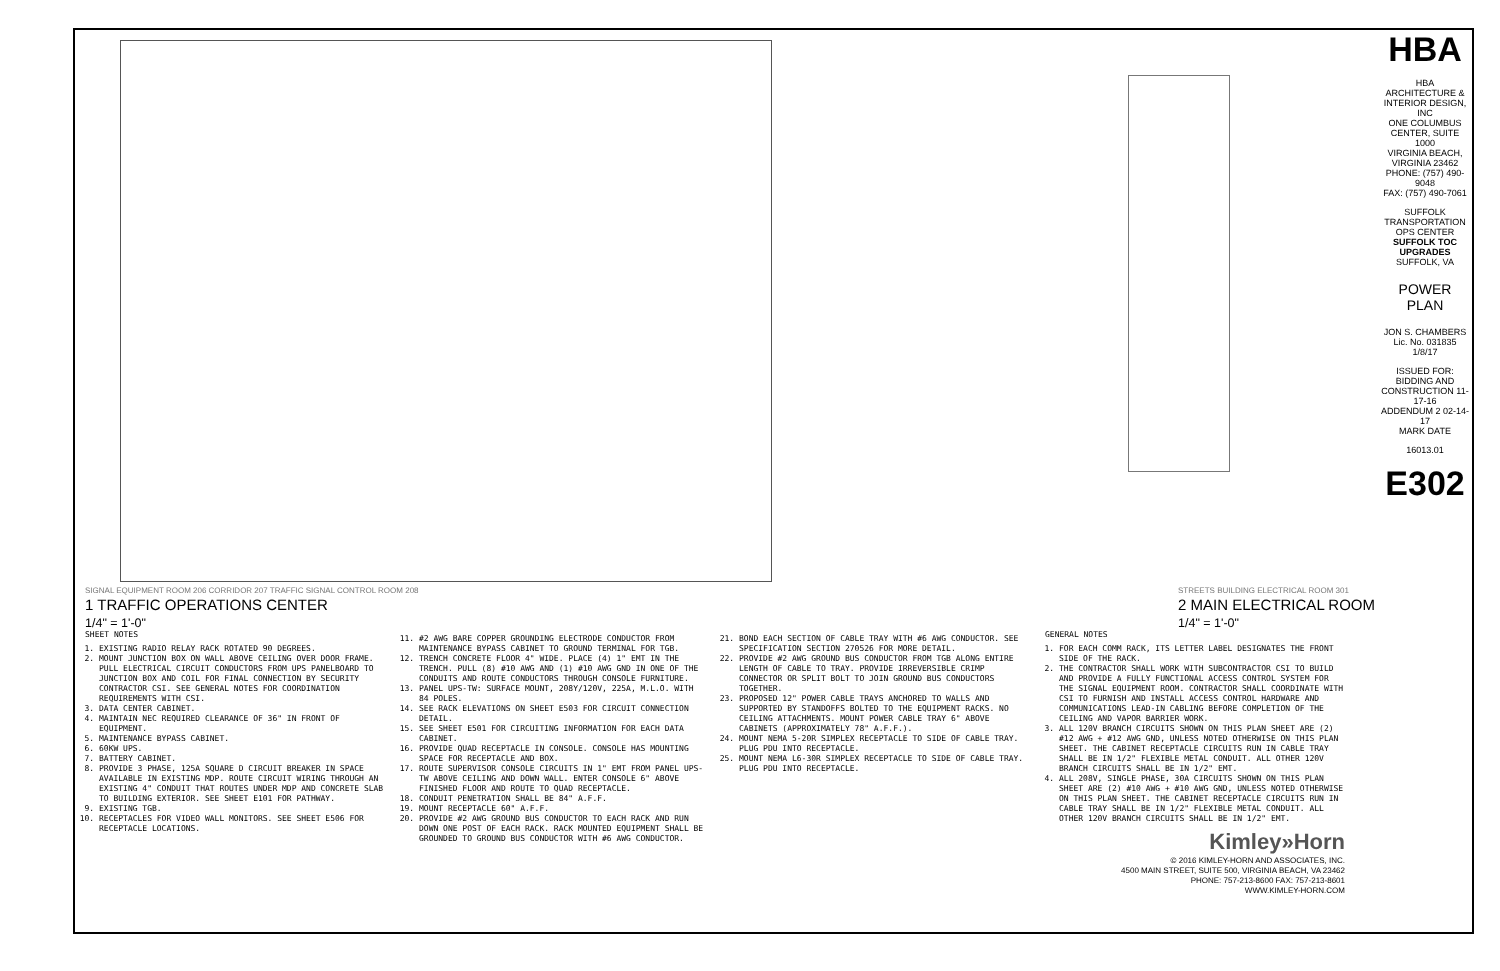SIGNAL EQUIPMENT ROOM 206 CORRIDOR 207 TRAFFIC SIGNAL CONTROL ROOM 208
1 TRAFFIC OPERATIONS CENTER
1/4" = 1'-0"
STREETS BUILDING ELECTRICAL ROOM 301
2 MAIN ELECTRICAL ROOM
1/4" = 1'-0"
SHEET NOTES
1. EXISTING RADIO RELAY RACK ROTATED 90 DEGREES.
2. MOUNT JUNCTION BOX ON WALL ABOVE CEILING OVER DOOR FRAME. PULL ELECTRICAL CIRCUIT CONDUCTORS FROM UPS PANELBOARD TO JUNCTION BOX AND COIL FOR FINAL CONNECTION BY SECURITY CONTRACTOR CSI. SEE GENERAL NOTES FOR COORDINATION REQUIREMENTS WITH CSI.
3. DATA CENTER CABINET.
4. MAINTAIN NEC REQUIRED CLEARANCE OF 36" IN FRONT OF EQUIPMENT.
5. MAINTENANCE BYPASS CABINET.
6. 60KW UPS.
7. BATTERY CABINET.
8. PROVIDE 3 PHASE, 125A SQUARE D CIRCUIT BREAKER IN SPACE AVAILABLE IN EXISTING MDP. ROUTE CIRCUIT WIRING THROUGH AN EXISTING 4" CONDUIT THAT ROUTES UNDER MDP AND CONCRETE SLAB TO BUILDING EXTERIOR. SEE SHEET E101 FOR PATHWAY.
9. EXISTING TGB.
10. RECEPTACLES FOR VIDEO WALL MONITORS. SEE SHEET E506 FOR RECEPTACLE LOCATIONS.
11. #2 AWG BARE COPPER GROUNDING ELECTRODE CONDUCTOR FROM MAINTENANCE BYPASS CABINET TO GROUND TERMINAL FOR TGB.
12. TRENCH CONCRETE FLOOR 4" WIDE. PLACE (4) 1" EMT IN THE TRENCH. PULL (8) #10 AWG AND (1) #10 AWG GND IN ONE OF THE CONDUITS AND ROUTE CONDUCTORS THROUGH CONSOLE FURNITURE.
13. PANEL UPS-TW: SURFACE MOUNT, 208Y/120V, 225A, M.L.O. WITH 84 POLES.
14. SEE RACK ELEVATIONS ON SHEET E503 FOR CIRCUIT CONNECTION DETAIL.
15. SEE SHEET E501 FOR CIRCUITING INFORMATION FOR EACH DATA CABINET.
16. PROVIDE QUAD RECEPTACLE IN CONSOLE. CONSOLE HAS MOUNTING SPACE FOR RECEPTACLE AND BOX.
17. ROUTE SUPERVISOR CONSOLE CIRCUITS IN 1" EMT FROM PANEL UPS-TW ABOVE CEILING AND DOWN WALL. ENTER CONSOLE 6" ABOVE FINISHED FLOOR AND ROUTE TO QUAD RECEPTACLE.
18. CONDUIT PENETRATION SHALL BE 84" A.F.F.
19. MOUNT RECEPTACLE 60" A.F.F.
20. PROVIDE #2 AWG GROUND BUS CONDUCTOR TO EACH RACK AND RUN DOWN ONE POST OF EACH RACK. RACK MOUNTED EQUIPMENT SHALL BE GROUNDED TO GROUND BUS CONDUCTOR WITH #6 AWG CONDUCTOR.
21. BOND EACH SECTION OF CABLE TRAY WITH #6 AWG CONDUCTOR. SEE SPECIFICATION SECTION 270526 FOR MORE DETAIL.
22. PROVIDE #2 AWG GROUND BUS CONDUCTOR FROM TGB ALONG ENTIRE LENGTH OF CABLE TO TRAY. PROVIDE IRREVERSIBLE CRIMP CONNECTOR OR SPLIT BOLT TO JOIN GROUND BUS CONDUCTORS TOGETHER.
23. PROPOSED 12" POWER CABLE TRAYS ANCHORED TO WALLS AND SUPPORTED BY STANDOFFS BOLTED TO THE EQUIPMENT RACKS. NO CEILING ATTACHMENTS. MOUNT POWER CABLE TRAY 6" ABOVE CABINETS (APPROXIMATELY 78" A.F.F.).
24. MOUNT NEMA 5-20R SIMPLEX RECEPTACLE TO SIDE OF CABLE TRAY. PLUG PDU INTO RECEPTACLE.
25. MOUNT NEMA L6-30R SIMPLEX RECEPTACLE TO SIDE OF CABLE TRAY. PLUG PDU INTO RECEPTACLE.
GENERAL NOTES
1. FOR EACH COMM RACK, ITS LETTER LABEL DESIGNATES THE FRONT SIDE OF THE RACK.
2. THE CONTRACTOR SHALL WORK WITH SUBCONTRACTOR CSI TO BUILD AND PROVIDE A FULLY FUNCTIONAL ACCESS CONTROL SYSTEM FOR THE SIGNAL EQUIPMENT ROOM. CONTRACTOR SHALL COORDINATE WITH CSI TO FURNISH AND INSTALL ACCESS CONTROL HARDWARE AND COMMUNICATIONS LEAD-IN CABLING BEFORE COMPLETION OF THE CEILING AND VAPOR BARRIER WORK.
3. ALL 120V BRANCH CIRCUITS SHOWN ON THIS PLAN SHEET ARE (2) #12 AWG + #12 AWG GND, UNLESS NOTED OTHERWISE ON THIS PLAN SHEET. THE CABINET RECEPTACLE CIRCUITS RUN IN CABLE TRAY SHALL BE IN 1/2" FLEXIBLE METAL CONDUIT. ALL OTHER 120V BRANCH CIRCUITS SHALL BE IN 1/2" EMT.
4. ALL 208V, SINGLE PHASE, 30A CIRCUITS SHOWN ON THIS PLAN SHEET ARE (2) #10 AWG + #10 AWG GND, UNLESS NOTED OTHERWISE ON THIS PLAN SHEET. THE CABINET RECEPTACLE CIRCUITS RUN IN CABLE TRAY SHALL BE IN 1/2" FLEXIBLE METAL CONDUIT. ALL OTHER 120V BRANCH CIRCUITS SHALL BE IN 1/2" EMT.
Kimley»Horn
© 2016 KIMLEY-HORN AND ASSOCIATES, INC.
4500 MAIN STREET, SUITE 500, VIRGINIA BEACH, VA 23462
PHONE: 757-213-8600 FAX: 757-213-8601
WWW.KIMLEY-HORN.COM
HBA
HBA ARCHITECTURE & INTERIOR DESIGN, INC
ONE COLUMBUS CENTER, SUITE 1000
VIRGINIA BEACH, VIRGINIA 23462
PHONE: (757) 490-9048
FAX: (757) 490-7061
SUFFOLK TRANSPORTATION OPS CENTER
SUFFOLK TOC UPGRADES
SUFFOLK, VA
POWER PLAN
JON S. CHAMBERS
Lic. No. 031835
1/8/17
ISSUED FOR: BIDDING AND CONSTRUCTION 11-17-16
ADDENDUM 2 02-14-17
MARK DATE
16013.01
E302